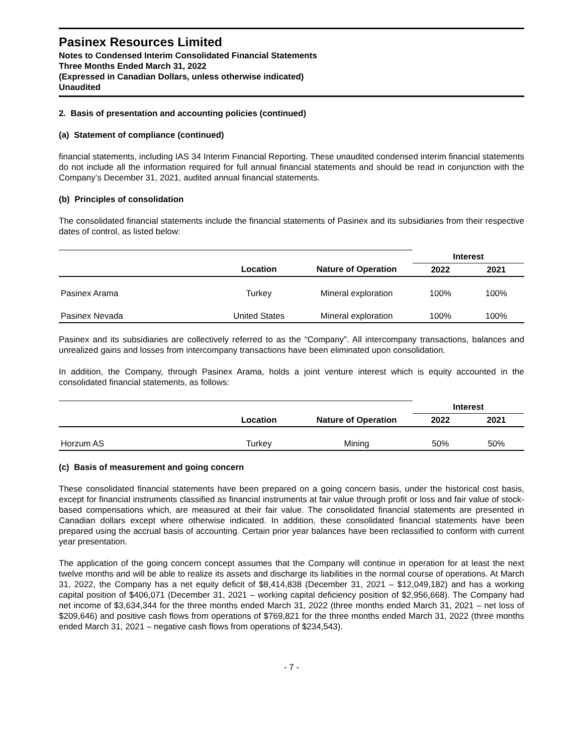Pasinex Resources Limited
Notes to Condensed Interim Consolidated Financial Statements
Three Months Ended March 31, 2022
(Expressed in Canadian Dollars, unless otherwise indicated)
Unaudited
2. Basis of presentation and accounting policies (continued)
(a) Statement of compliance (continued)
financial statements, including IAS 34 Interim Financial Reporting. These unaudited condensed interim financial statements do not include all the information required for full annual financial statements and should be read in conjunction with the Company’s December 31, 2021, audited annual financial statements.
(b) Principles of consolidation
The consolidated financial statements include the financial statements of Pasinex and its subsidiaries from their respective dates of control, as listed below:
| | | | Interest | |
| | Location | Nature of Operation | 2022 | 2021 |
| Pasinex Arama | Turkey | Mineral exploration | 100% | 100% |
| Pasinex Nevada | United States | Mineral exploration | 100% | 100% |
Pasinex and its subsidiaries are collectively referred to as the “Company”. All intercompany transactions, balances and unrealized gains and losses from intercompany transactions have been eliminated upon consolidation.
In addition, the Company, through Pasinex Arama, holds a joint venture interest which is equity accounted in the consolidated financial statements, as follows:
| | | | Interest | |
| | Location | Nature of Operation | 2022 | 2021 |
| Horzum AS | Turkey | Mining | 50% | 50% |
(c) Basis of measurement and going concern
These consolidated financial statements have been prepared on a going concern basis, under the historical cost basis, except for financial instruments classified as financial instruments at fair value through profit or loss and fair value of stock-based compensations which, are measured at their fair value. The consolidated financial statements are presented in Canadian dollars except where otherwise indicated. In addition, these consolidated financial statements have been prepared using the accrual basis of accounting. Certain prior year balances have been reclassified to conform with current year presentation.
The application of the going concern concept assumes that the Company will continue in operation for at least the next twelve months and will be able to realize its assets and discharge its liabilities in the normal course of operations. At March 31, 2022, the Company has a net equity deficit of $8,414,838 (December 31, 2021 – $12,049,182) and has a working capital position of $406,071 (December 31, 2021 – working capital deficiency position of $2,956,668). The Company had net income of $3,634,344 for the three months ended March 31, 2022 (three months ended March 31, 2021 – net loss of $209,646) and positive cash flows from operations of $769,821 for the three months ended March 31, 2022 (three months ended March 31, 2021 – negative cash flows from operations of $234,543).
- 7 -